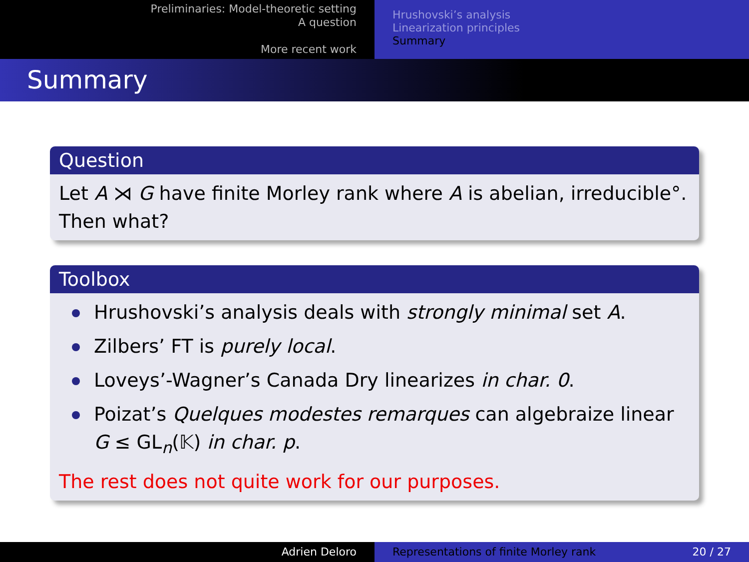Preliminaries: Model-theoretic setting
A question
More recent work
Hrushovski’s analysis
Linearization principles
Summary
Summary
Question
Let A ⋊ G have finite Morley rank where A is abelian, irreducible°.
Then what?
Toolbox
Hrushovski’s analysis deals with strongly minimal set A.
Zilbers’ FT is purely local.
Loveys’-Wagner’s Canada Dry linearizes in char. 0.
Poizat’s Quelques modestes remarques can algebraize linear G ≤ GL<sub>n</sub>(𝕂) in char. p.
The rest does not quite work for our purposes.
Adrien Deloro Representations of finite Morley rank 20 / 27